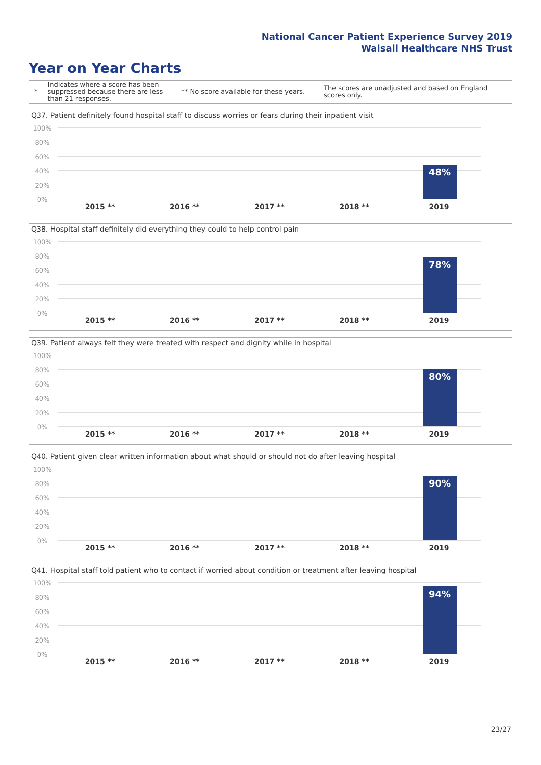National Cancer Patient Experience Survey 2019
Walsall Healthcare NHS Trust
Year on Year Charts
*
Indicates where a score has been suppressed because there are less than 21 responses.
** No score available for these years.
The scores are unadjusted and based on England scores only.
Q37. Patient definitely found hospital staff to discuss worries or fears during their inpatient visit
100%
80%
60%
40%
20%
0%
48%
2015 ** 2016 ** 2017 ** 2018 ** 2019
Q38. Hospital staff definitely did everything they could to help control pain
100%
80%
60%
40%
20%
0%
78%
2015 ** 2016 ** 2017 ** 2018 ** 2019
Q39. Patient always felt they were treated with respect and dignity while in hospital
100%
80%
60%
40%
20%
0%
80%
2015 ** 2016 ** 2017 ** 2018 ** 2019
Q40. Patient given clear written information about what should or should not do after leaving hospital
100%
80%
60%
40%
20%
0%
90%
2015 ** 2016 ** 2017 ** 2018 ** 2019
Q41. Hospital staff told patient who to contact if worried about condition or treatment after leaving hospital
100%
80%
60%
40%
20%
0%
94%
2015 ** 2016 ** 2017 ** 2018 ** 2019
23/27